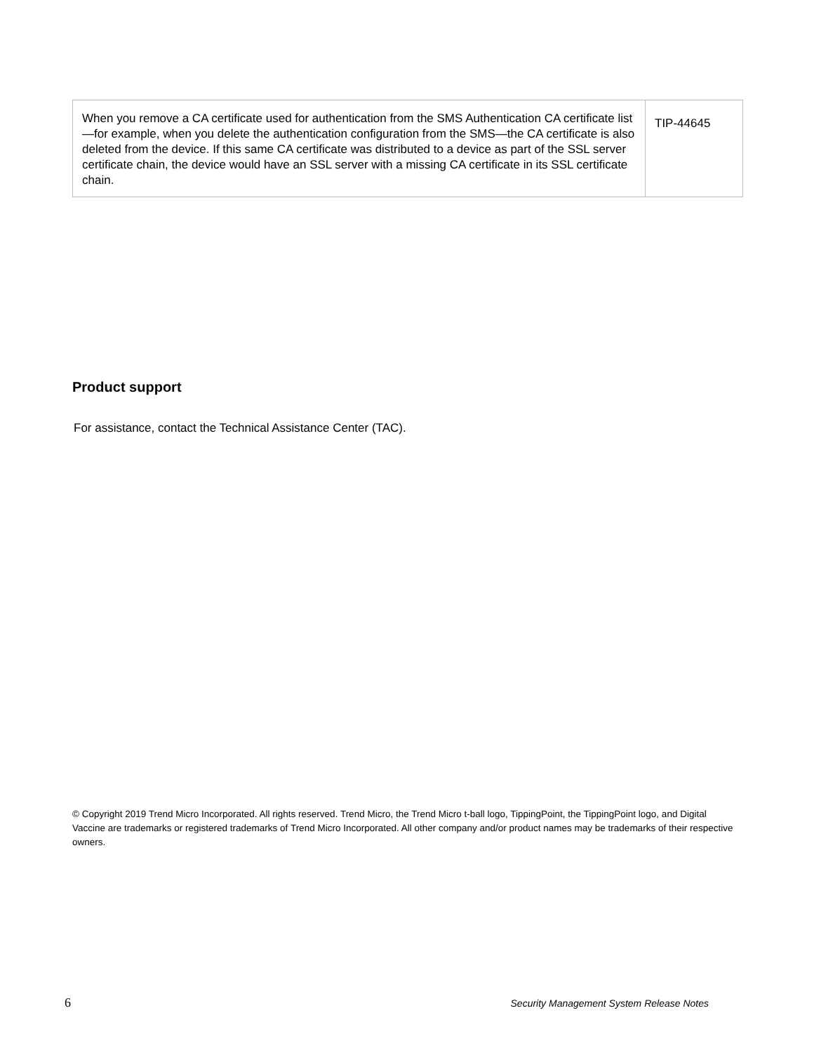| When you remove a CA certificate used for authentication from the SMS Authentication CA certificate list—for example, when you delete the authentication configuration from the SMS—the CA certificate is also deleted from the device. If this same CA certificate was distributed to a device as part of the SSL server certificate chain, the device would have an SSL server with a missing CA certificate in its SSL certificate chain. | TIP-44645 |
Product support
For assistance, contact the Technical Assistance Center (TAC).
© Copyright 2019 Trend Micro Incorporated. All rights reserved. Trend Micro, the Trend Micro t-ball logo, TippingPoint, the TippingPoint logo, and Digital Vaccine are trademarks or registered trademarks of Trend Micro Incorporated. All other company and/or product names may be trademarks of their respective owners.
6 Security Management System Release Notes